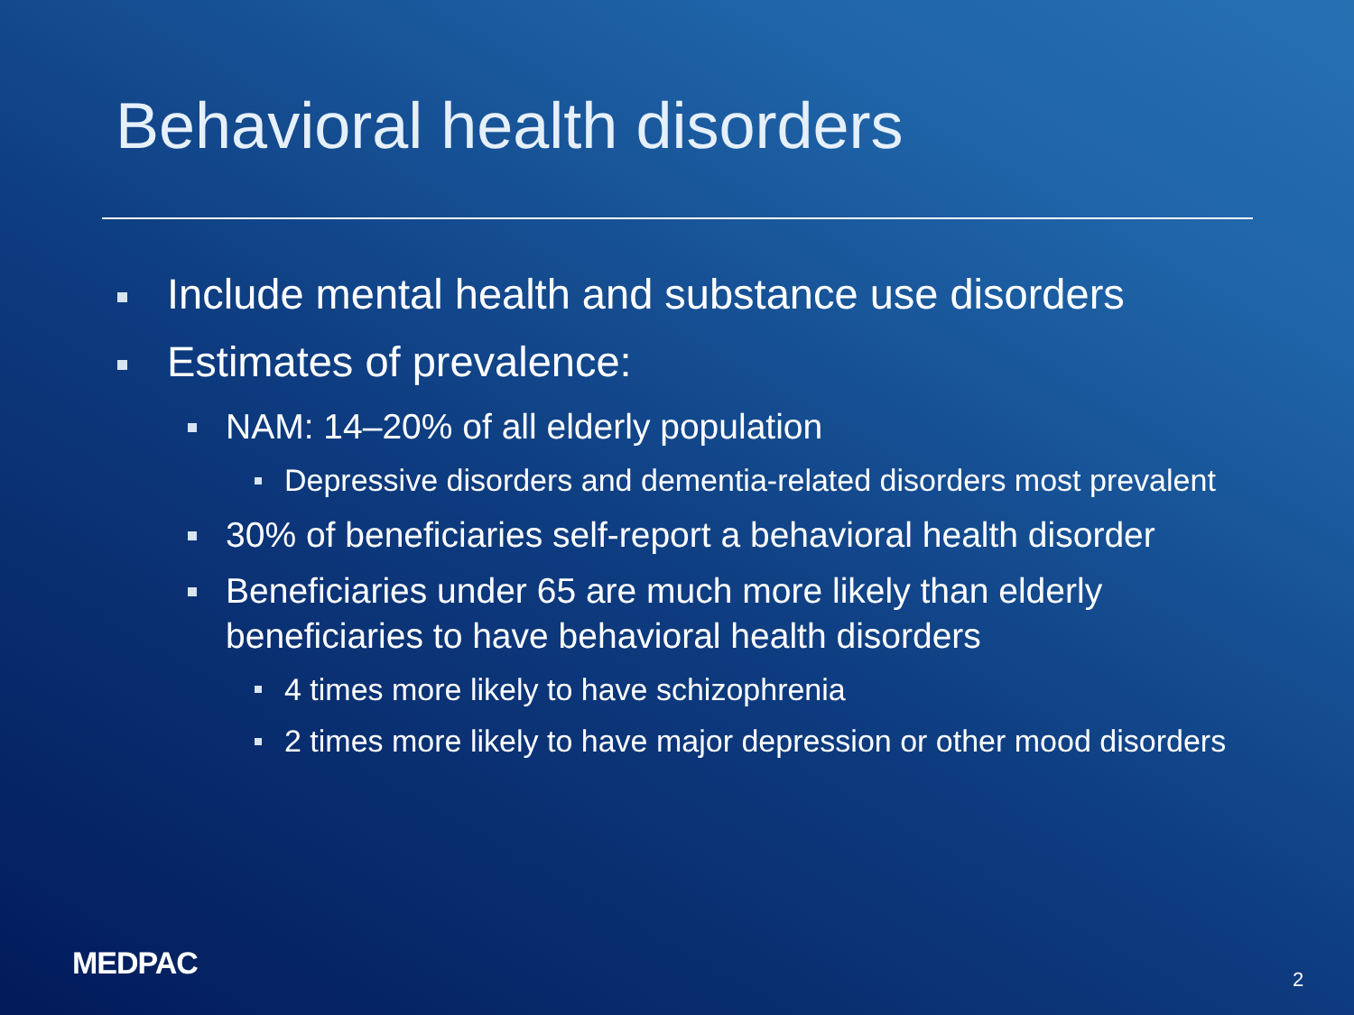Behavioral health disorders
Include mental health and substance use disorders
Estimates of prevalence:
NAM: 14–20% of all elderly population
Depressive disorders and dementia-related disorders most prevalent
30% of beneficiaries self-report a behavioral health disorder
Beneficiaries under 65 are much more likely than elderly beneficiaries to have behavioral health disorders
4 times more likely to have schizophrenia
2 times more likely to have major depression or other mood disorders
MEDPAC 2